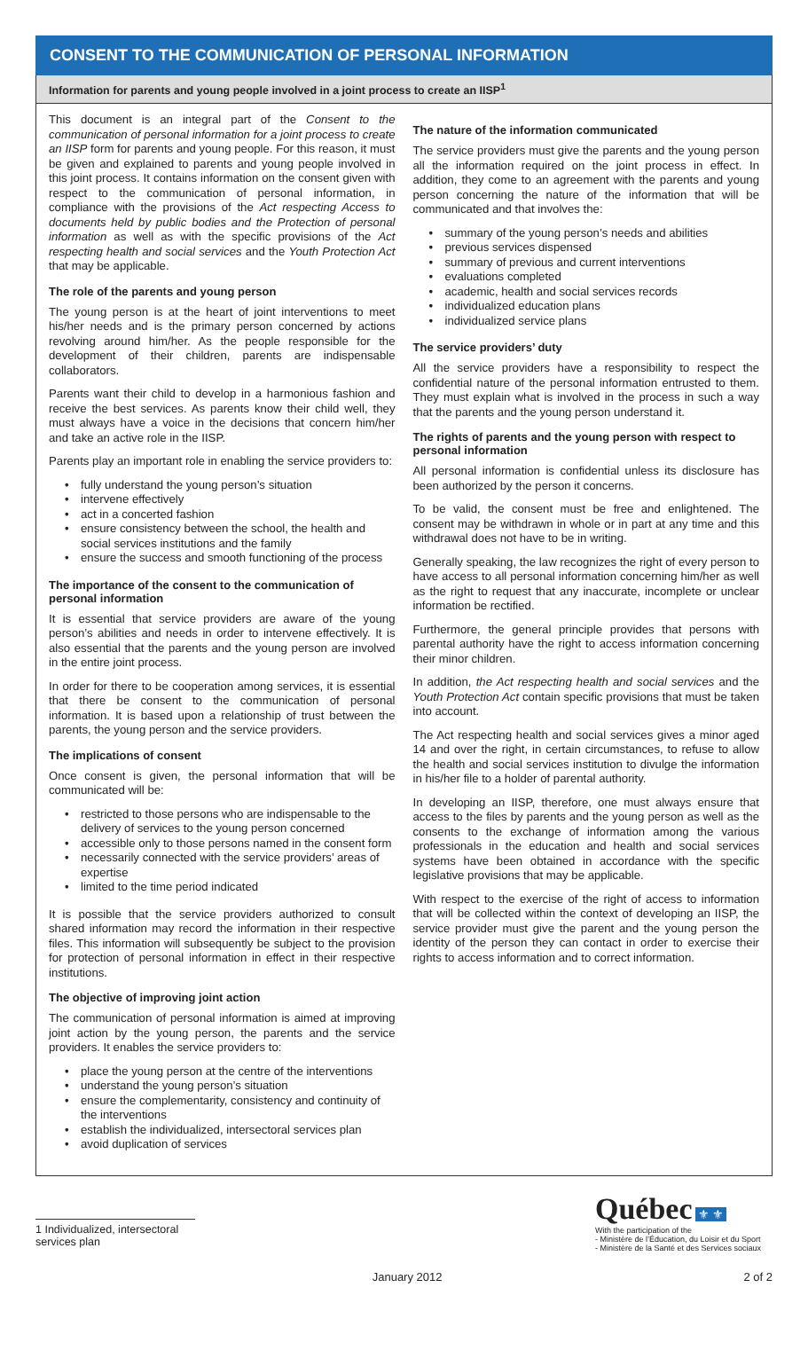CONSENT TO THE COMMUNICATION OF PERSONAL INFORMATION
Information for parents and young people involved in a joint process to create an IISP<sup>1</sup>
This document is an integral part of the Consent to the communication of personal information for a joint process to create an IISP form for parents and young people. For this reason, it must be given and explained to parents and young people involved in this joint process. It contains information on the consent given with respect to the communication of personal information, in compliance with the provisions of the Act respecting Access to documents held by public bodies and the Protection of personal information as well as with the specific provisions of the Act respecting health and social services and the Youth Protection Act that may be applicable.
The role of the parents and young person
The young person is at the heart of joint interventions to meet his/her needs and is the primary person concerned by actions revolving around him/her. As the people responsible for the development of their children, parents are indispensable collaborators.
Parents want their child to develop in a harmonious fashion and receive the best services. As parents know their child well, they must always have a voice in the decisions that concern him/her and take an active role in the IISP.
Parents play an important role in enabling the service providers to:
• fully understand the young person’s situation
• intervene effectively
• act in a concerted fashion
• ensure consistency between the school, the health and social services institutions and the family
• ensure the success and smooth functioning of the process
The importance of the consent to the communication of personal information
It is essential that service providers are aware of the young person’s abilities and needs in order to intervene effectively. It is also essential that the parents and the young person are involved in the entire joint process.
In order for there to be cooperation among services, it is essential that there be consent to the communication of personal information. It is based upon a relationship of trust between the parents, the young person and the service providers.
The implications of consent
Once consent is given, the personal information that will be communicated will be:
• restricted to those persons who are indispensable to the delivery of services to the young person concerned
• accessible only to those persons named in the consent form
• necessarily connected with the service providers’ areas of expertise
• limited to the time period indicated
It is possible that the service providers authorized to consult shared information may record the information in their respective files. This information will subsequently be subject to the provision for protection of personal information in effect in their respective institutions.
The objective of improving joint action
The communication of personal information is aimed at improving joint action by the young person, the parents and the service providers. It enables the service providers to:
• place the young person at the centre of the interventions
• understand the young person’s situation
• ensure the complementarity, consistency and continuity of the interventions
• establish the individualized, intersectoral services plan
• avoid duplication of services
The nature of the information communicated
The service providers must give the parents and the young person all the information required on the joint process in effect. In addition, they come to an agreement with the parents and young person concerning the nature of the information that will be communicated and that involves the:
• summary of the young person’s needs and abilities
• previous services dispensed
• summary of previous and current interventions
• evaluations completed
• academic, health and social services records
• individualized education plans
• individualized service plans
The service providers’ duty
All the service providers have a responsibility to respect the confidential nature of the personal information entrusted to them. They must explain what is involved in the process in such a way that the parents and the young person understand it.
The rights of parents and the young person with respect to personal information
All personal information is confidential unless its disclosure has been authorized by the person it concerns.
To be valid, the consent must be free and enlightened. The consent may be withdrawn in whole or in part at any time and this withdrawal does not have to be in writing.
Generally speaking, the law recognizes the right of every person to have access to all personal information concerning him/her as well as the right to request that any inaccurate, incomplete or unclear information be rectified.
Furthermore, the general principle provides that persons with parental authority have the right to access information concerning their minor children.
In addition, the Act respecting health and social services and the Youth Protection Act contain specific provisions that must be taken into account.
The Act respecting health and social services gives a minor aged 14 and over the right, in certain circumstances, to refuse to allow the health and social services institution to divulge the information in his/her file to a holder of parental authority.
In developing an IISP, therefore, one must always ensure that access to the files by parents and the young person as well as the consents to the exchange of information among the various professionals in the education and health and social services systems have been obtained in accordance with the specific legislative provisions that may be applicable.
With respect to the exercise of the right of access to information that will be collected within the context of developing an IISP, the service provider must give the parent and the young person the identity of the person they can contact in order to exercise their rights to access information and to correct information.
1 Individualized, intersectoral services plan
Québec ⚜ ⚜
With the participation of the
- Ministère de l’Éducation, du Loisir et du Sport
- Ministère de la Santé et des Services sociaux
January 2012 2 of 2